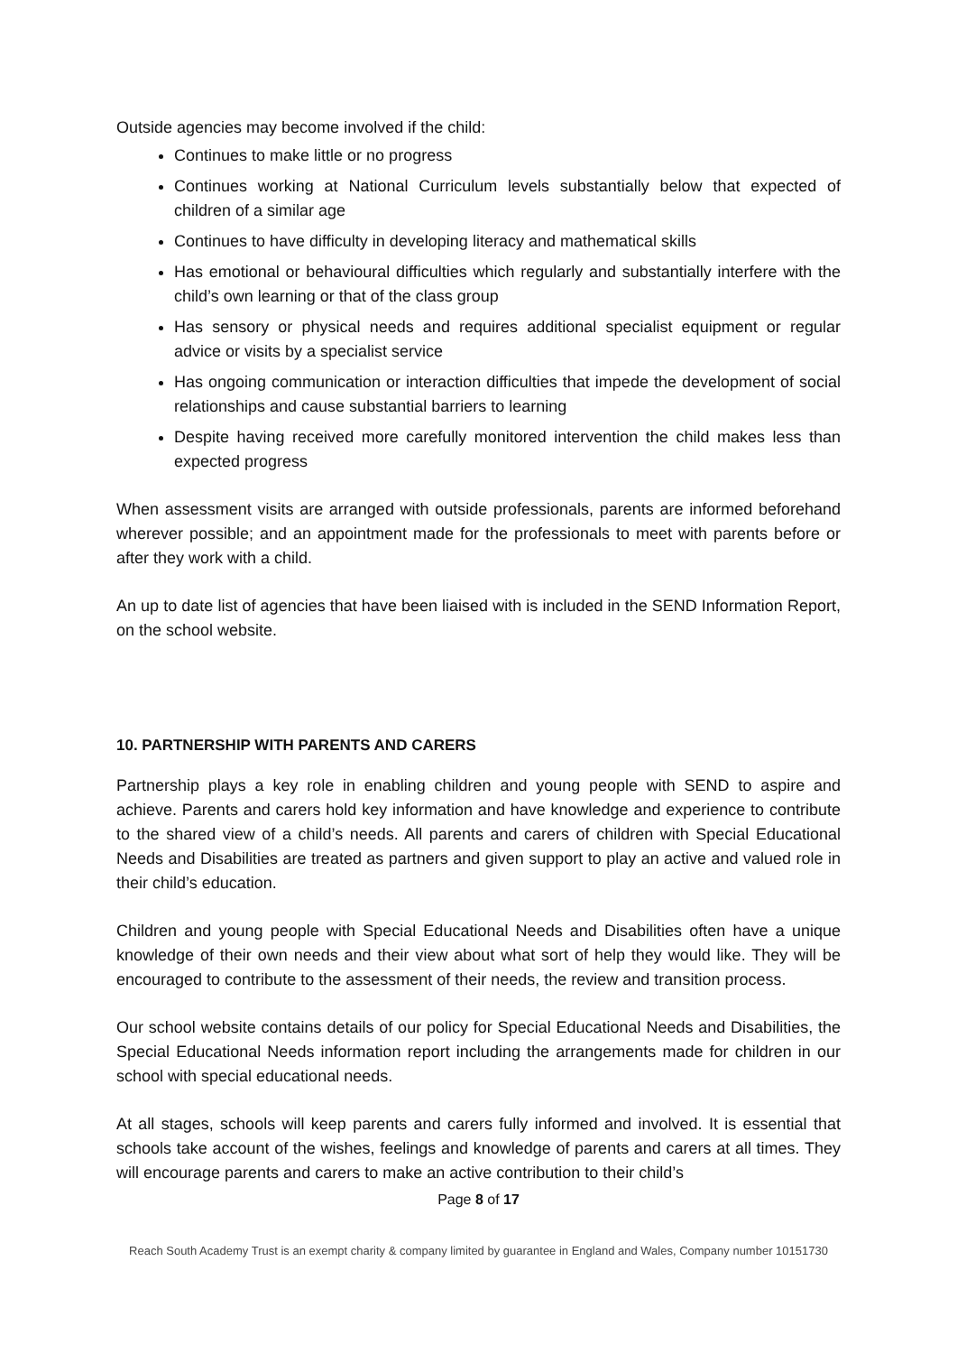Outside agencies may become involved if the child:
Continues to make little or no progress
Continues working at National Curriculum levels substantially below that expected of children of a similar age
Continues to have difficulty in developing literacy and mathematical skills
Has emotional or behavioural difficulties which regularly and substantially interfere with the child’s own learning or that of the class group
Has sensory or physical needs and requires additional specialist equipment or regular advice or visits by a specialist service
Has ongoing communication or interaction difficulties that impede the development of social relationships and cause substantial barriers to learning
Despite having received more carefully monitored intervention the child makes less than expected progress
When assessment visits are arranged with outside professionals, parents are informed beforehand wherever possible; and an appointment made for the professionals to meet with parents before or after they work with a child.
An up to date list of agencies that have been liaised with is included in the SEND Information Report, on the school website.
10. PARTNERSHIP WITH PARENTS AND CARERS
Partnership plays a key role in enabling children and young people with SEND to aspire and achieve. Parents and carers hold key information and have knowledge and experience to contribute to the shared view of a child’s needs. All parents and carers of children with Special Educational Needs and Disabilities are treated as partners and given support to play an active and valued role in their child’s education.
Children and young people with Special Educational Needs and Disabilities often have a unique knowledge of their own needs and their view about what sort of help they would like. They will be encouraged to contribute to the assessment of their needs, the review and transition process.
Our school website contains details of our policy for Special Educational Needs and Disabilities, the Special Educational Needs information report including the arrangements made for children in our school with special educational needs.
At all stages, schools will keep parents and carers fully informed and involved. It is essential that schools take account of the wishes, feelings and knowledge of parents and carers at all times. They will encourage parents and carers to make an active contribution to their child’s
Page 8 of 17
Reach South Academy Trust is an exempt charity & company limited by guarantee in England and Wales, Company number 10151730